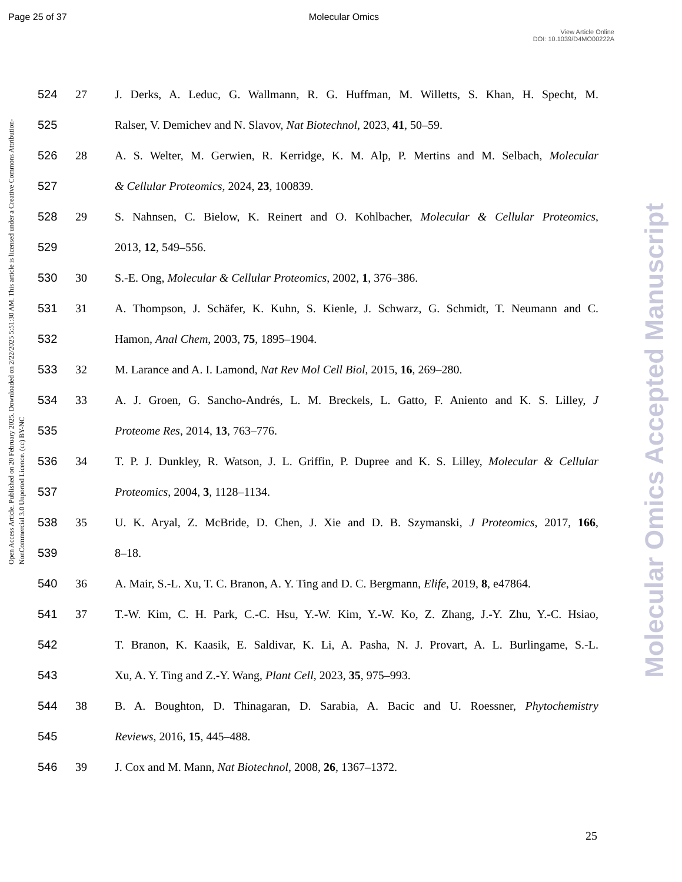Page 25 of 37 Molecular Omics
View Article Online
DOI: 10.1039/D4MO00222A
Open Access Article. Published on 20 February 2025. Downloaded on 2/22/2025 5:51:30 AM. This article is licensed under a Creative Commons Attribution-NonCommercial 3.0 Unported Licence. (cc) BY-NC
Molecular Omics Accepted Manuscript
524 27 J. Derks, A. Leduc, G. Wallmann, R. G. Huffman, M. Willetts, S. Khan, H. Specht, M.
525 Ralser, V. Demichev and N. Slavov, Nat Biotechnol, 2023, 41, 50–59.
526 28 A. S. Welter, M. Gerwien, R. Kerridge, K. M. Alp, P. Mertins and M. Selbach, Molecular
527 & Cellular Proteomics, 2024, 23, 100839.
528 29 S. Nahnsen, C. Bielow, K. Reinert and O. Kohlbacher, Molecular & Cellular Proteomics,
529 2013, 12, 549–556.
530 30 S.-E. Ong, Molecular & Cellular Proteomics, 2002, 1, 376–386.
531 31 A. Thompson, J. Schäfer, K. Kuhn, S. Kienle, J. Schwarz, G. Schmidt, T. Neumann and C.
532 Hamon, Anal Chem, 2003, 75, 1895–1904.
533 32 M. Larance and A. I. Lamond, Nat Rev Mol Cell Biol, 2015, 16, 269–280.
534 33 A. J. Groen, G. Sancho-Andrés, L. M. Breckels, L. Gatto, F. Aniento and K. S. Lilley, J
535 Proteome Res, 2014, 13, 763–776.
536 34 T. P. J. Dunkley, R. Watson, J. L. Griffin, P. Dupree and K. S. Lilley, Molecular & Cellular
537 Proteomics, 2004, 3, 1128–1134.
538 35 U. K. Aryal, Z. McBride, D. Chen, J. Xie and D. B. Szymanski, J Proteomics, 2017, 166,
539 8–18.
540 36 A. Mair, S.-L. Xu, T. C. Branon, A. Y. Ting and D. C. Bergmann, Elife, 2019, 8, e47864.
541 37 T.-W. Kim, C. H. Park, C.-C. Hsu, Y.-W. Kim, Y.-W. Ko, Z. Zhang, J.-Y. Zhu, Y.-C. Hsiao,
542 T. Branon, K. Kaasik, E. Saldivar, K. Li, A. Pasha, N. J. Provart, A. L. Burlingame, S.-L.
543 Xu, A. Y. Ting and Z.-Y. Wang, Plant Cell, 2023, 35, 975–993.
544 38 B. A. Boughton, D. Thinagaran, D. Sarabia, A. Bacic and U. Roessner, Phytochemistry
545 Reviews, 2016, 15, 445–488.
546 39 J. Cox and M. Mann, Nat Biotechnol, 2008, 26, 1367–1372.
25